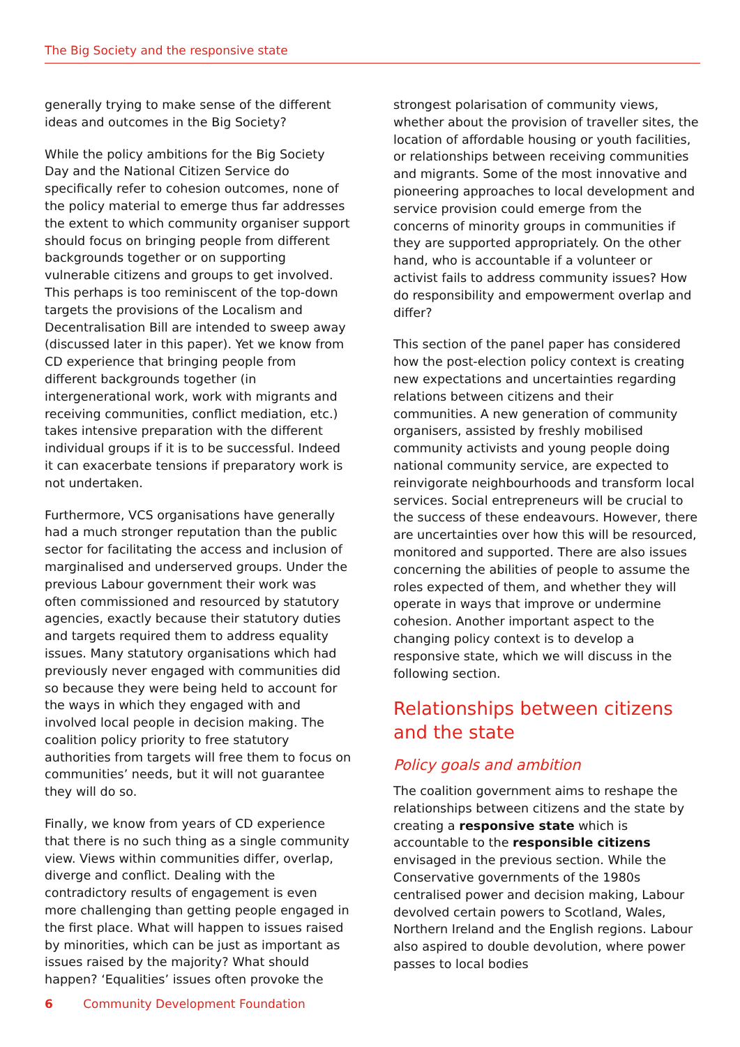The Big Society and the responsive state
generally trying to make sense of the different ideas and outcomes in the Big Society?
While the policy ambitions for the Big Society Day and the National Citizen Service do specifically refer to cohesion outcomes, none of the policy material to emerge thus far addresses the extent to which community organiser support should focus on bringing people from different backgrounds together or on supporting vulnerable citizens and groups to get involved. This perhaps is too reminiscent of the top-down targets the provisions of the Localism and Decentralisation Bill are intended to sweep away (discussed later in this paper). Yet we know from CD experience that bringing people from different backgrounds together (in intergenerational work, work with migrants and receiving communities, conflict mediation, etc.) takes intensive preparation with the different individual groups if it is to be successful. Indeed it can exacerbate tensions if preparatory work is not undertaken.
Furthermore, VCS organisations have generally had a much stronger reputation than the public sector for facilitating the access and inclusion of marginalised and underserved groups. Under the previous Labour government their work was often commissioned and resourced by statutory agencies, exactly because their statutory duties and targets required them to address equality issues. Many statutory organisations which had previously never engaged with communities did so because they were being held to account for the ways in which they engaged with and involved local people in decision making. The coalition policy priority to free statutory authorities from targets will free them to focus on communities’ needs, but it will not guarantee they will do so.
Finally, we know from years of CD experience that there is no such thing as a single community view. Views within communities differ, overlap, diverge and conflict. Dealing with the contradictory results of engagement is even more challenging than getting people engaged in the first place. What will happen to issues raised by minorities, which can be just as important as issues raised by the majority? What should happen? ‘Equalities’ issues often provoke the
strongest polarisation of community views, whether about the provision of traveller sites, the location of affordable housing or youth facilities, or relationships between receiving communities and migrants. Some of the most innovative and pioneering approaches to local development and service provision could emerge from the concerns of minority groups in communities if they are supported appropriately. On the other hand, who is accountable if a volunteer or activist fails to address community issues? How do responsibility and empowerment overlap and differ?
This section of the panel paper has considered how the post-election policy context is creating new expectations and uncertainties regarding relations between citizens and their communities. A new generation of community organisers, assisted by freshly mobilised community activists and young people doing national community service, are expected to reinvigorate neighbourhoods and transform local services. Social entrepreneurs will be crucial to the success of these endeavours. However, there are uncertainties over how this will be resourced, monitored and supported. There are also issues concerning the abilities of people to assume the roles expected of them, and whether they will operate in ways that improve or undermine cohesion. Another important aspect to the changing policy context is to develop a responsive state, which we will discuss in the following section.
Relationships between citizens and the state
Policy goals and ambition
The coalition government aims to reshape the relationships between citizens and the state by creating a responsive state which is accountable to the responsible citizens envisaged in the previous section. While the Conservative governments of the 1980s centralised power and decision making, Labour devolved certain powers to Scotland, Wales, Northern Ireland and the English regions. Labour also aspired to double devolution, where power passes to local bodies
6 Community Development Foundation